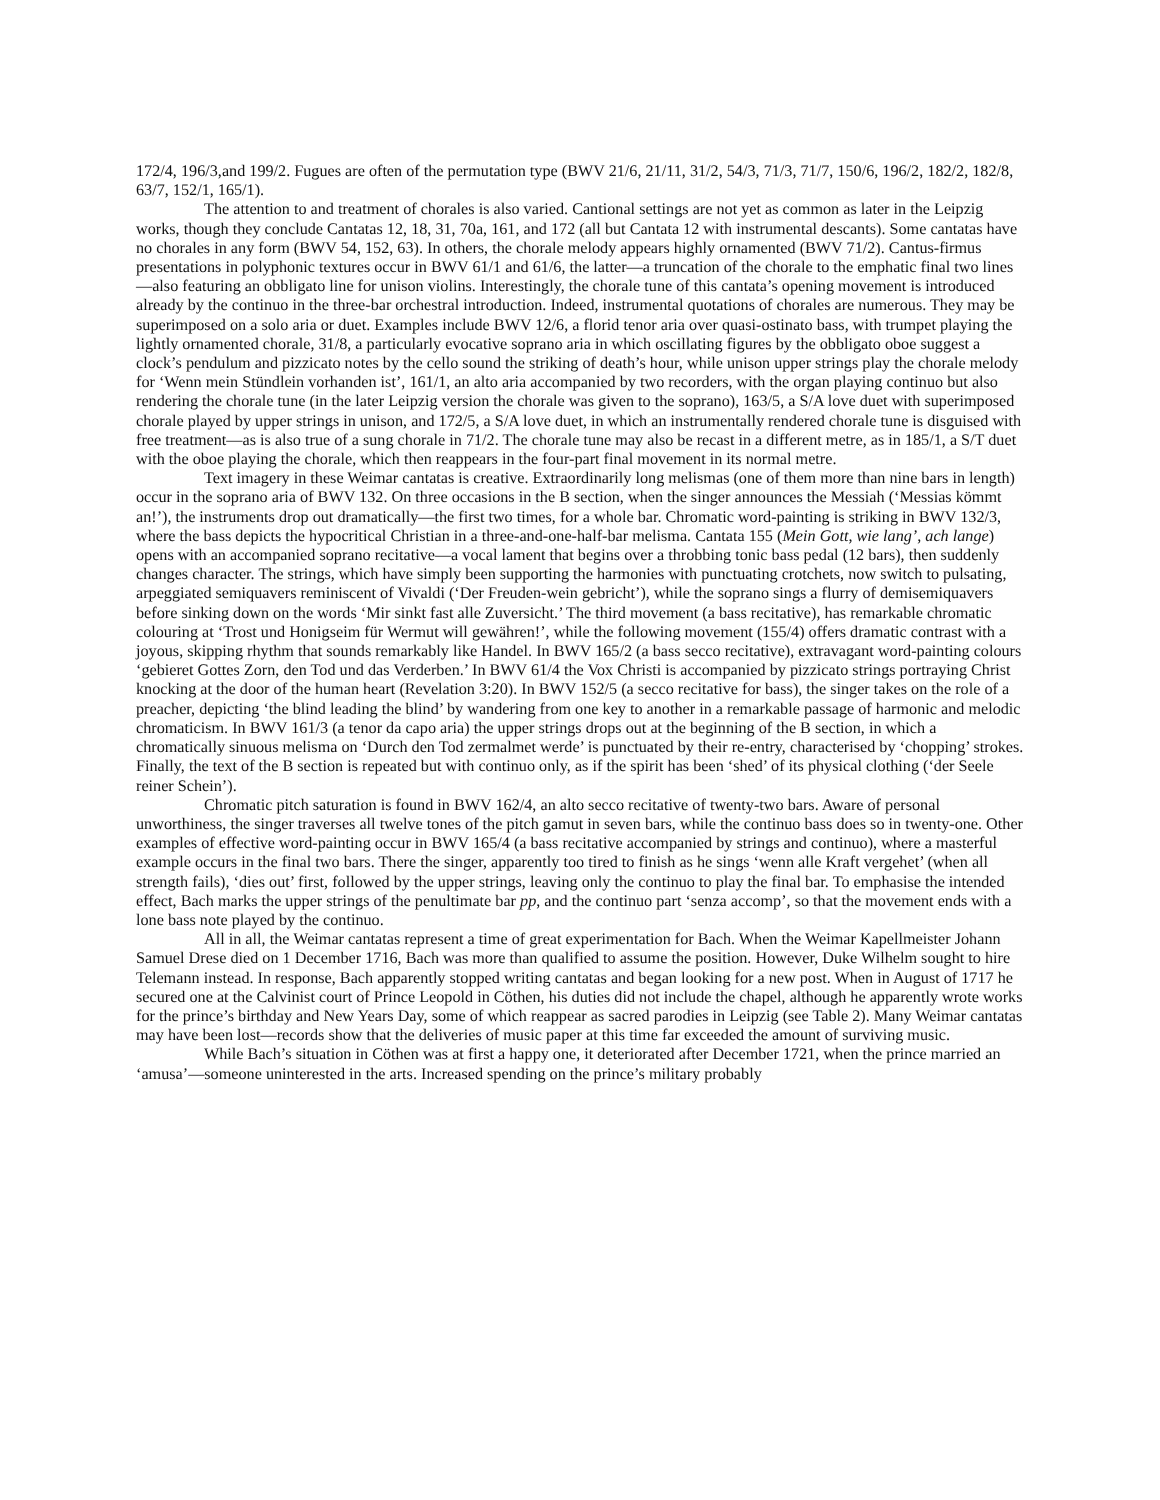172/4, 196/3,and 199/2. Fugues are often of the permutation type (BWV 21/6, 21/11, 31/2, 54/3, 71/3, 71/7, 150/6, 196/2, 182/2, 182/8, 63/7, 152/1, 165/1).
The attention to and treatment of chorales is also varied. Cantional settings are not yet as common as later in the Leipzig works, though they conclude Cantatas 12, 18, 31, 70a, 161, and 172 (all but Cantata 12 with instrumental descants). Some cantatas have no chorales in any form (BWV 54, 152, 63). In others, the chorale melody appears highly ornamented (BWV 71/2). Cantus-firmus presentations in polyphonic textures occur in BWV 61/1 and 61/6, the latter—a truncation of the chorale to the emphatic final two lines—also featuring an obbligato line for unison violins. Interestingly, the chorale tune of this cantata’s opening movement is introduced already by the continuo in the three-bar orchestral introduction. Indeed, instrumental quotations of chorales are numerous. They may be superimposed on a solo aria or duet. Examples include BWV 12/6, a florid tenor aria over quasi-ostinato bass, with trumpet playing the lightly ornamented chorale, 31/8, a particularly evocative soprano aria in which oscillating figures by the obbligato oboe suggest a clock’s pendulum and pizzicato notes by the cello sound the striking of death’s hour, while unison upper strings play the chorale melody for ‘Wenn mein Stündlein vorhanden ist’, 161/1, an alto aria accompanied by two recorders, with the organ playing continuo but also rendering the chorale tune (in the later Leipzig version the chorale was given to the soprano), 163/5, a S/A love duet with superimposed chorale played by upper strings in unison, and 172/5, a S/A love duet, in which an instrumentally rendered chorale tune is disguised with free treatment—as is also true of a sung chorale in 71/2. The chorale tune may also be recast in a different metre, as in 185/1, a S/T duet with the oboe playing the chorale, which then reappears in the four-part final movement in its normal metre.
Text imagery in these Weimar cantatas is creative. Extraordinarily long melismas (one of them more than nine bars in length) occur in the soprano aria of BWV 132. On three occasions in the B section, when the singer announces the Messiah (‘Messias kömmt an!’), the instruments drop out dramatically—the first two times, for a whole bar. Chromatic word-painting is striking in BWV 132/3, where the bass depicts the hypocritical Christian in a three-and-one-half-bar melisma. Cantata 155 (Mein Gott, wie lang’, ach lange) opens with an accompanied soprano recitative—a vocal lament that begins over a throbbing tonic bass pedal (12 bars), then suddenly changes character. The strings, which have simply been supporting the harmonies with punctuating crotchets, now switch to pulsating, arpeggiated semiquavers reminiscent of Vivaldi (‘Der Freuden-wein gebricht’), while the soprano sings a flurry of demisemiquavers before sinking down on the words ‘Mir sinkt fast alle Zuversicht.’ The third movement (a bass recitative), has remarkable chromatic colouring at ‘Trost und Honigseim für Wermut will gewähren!’, while the following movement (155/4) offers dramatic contrast with a joyous, skipping rhythm that sounds remarkably like Handel. In BWV 165/2 (a bass secco recitative), extravagant word-painting colours ‘gebieret Gottes Zorn, den Tod und das Verderben.’ In BWV 61/4 the Vox Christi is accompanied by pizzicato strings portraying Christ knocking at the door of the human heart (Revelation 3:20). In BWV 152/5 (a secco recitative for bass), the singer takes on the role of a preacher, depicting ‘the blind leading the blind’ by wandering from one key to another in a remarkable passage of harmonic and melodic chromaticism. In BWV 161/3 (a tenor da capo aria) the upper strings drops out at the beginning of the B section, in which a chromatically sinuous melisma on ‘Durch den Tod zermalmet werde’ is punctuated by their re-entry, characterised by ‘chopping’ strokes. Finally, the text of the B section is repeated but with continuo only, as if the spirit has been ‘shed’ of its physical clothing (‘der Seele reiner Schein’).
Chromatic pitch saturation is found in BWV 162/4, an alto secco recitative of twenty-two bars. Aware of personal unworthiness, the singer traverses all twelve tones of the pitch gamut in seven bars, while the continuo bass does so in twenty-one. Other examples of effective word-painting occur in BWV 165/4 (a bass recitative accompanied by strings and continuo), where a masterful example occurs in the final two bars. There the singer, apparently too tired to finish as he sings ‘wenn alle Kraft vergehet’ (when all strength fails), ‘dies out’ first, followed by the upper strings, leaving only the continuo to play the final bar. To emphasise the intended effect, Bach marks the upper strings of the penultimate bar pp, and the continuo part ‘senza accomp’, so that the movement ends with a lone bass note played by the continuo.
All in all, the Weimar cantatas represent a time of great experimentation for Bach. When the Weimar Kapellmeister Johann Samuel Drese died on 1 December 1716, Bach was more than qualified to assume the position. However, Duke Wilhelm sought to hire Telemann instead. In response, Bach apparently stopped writing cantatas and began looking for a new post. When in August of 1717 he secured one at the Calvinist court of Prince Leopold in Cöthen, his duties did not include the chapel, although he apparently wrote works for the prince’s birthday and New Years Day, some of which reappear as sacred parodies in Leipzig (see Table 2). Many Weimar cantatas may have been lost—records show that the deliveries of music paper at this time far exceeded the amount of surviving music.
While Bach’s situation in Cöthen was at first a happy one, it deteriorated after December 1721, when the prince married an ‘amusa’—someone uninterested in the arts. Increased spending on the prince’s military probably